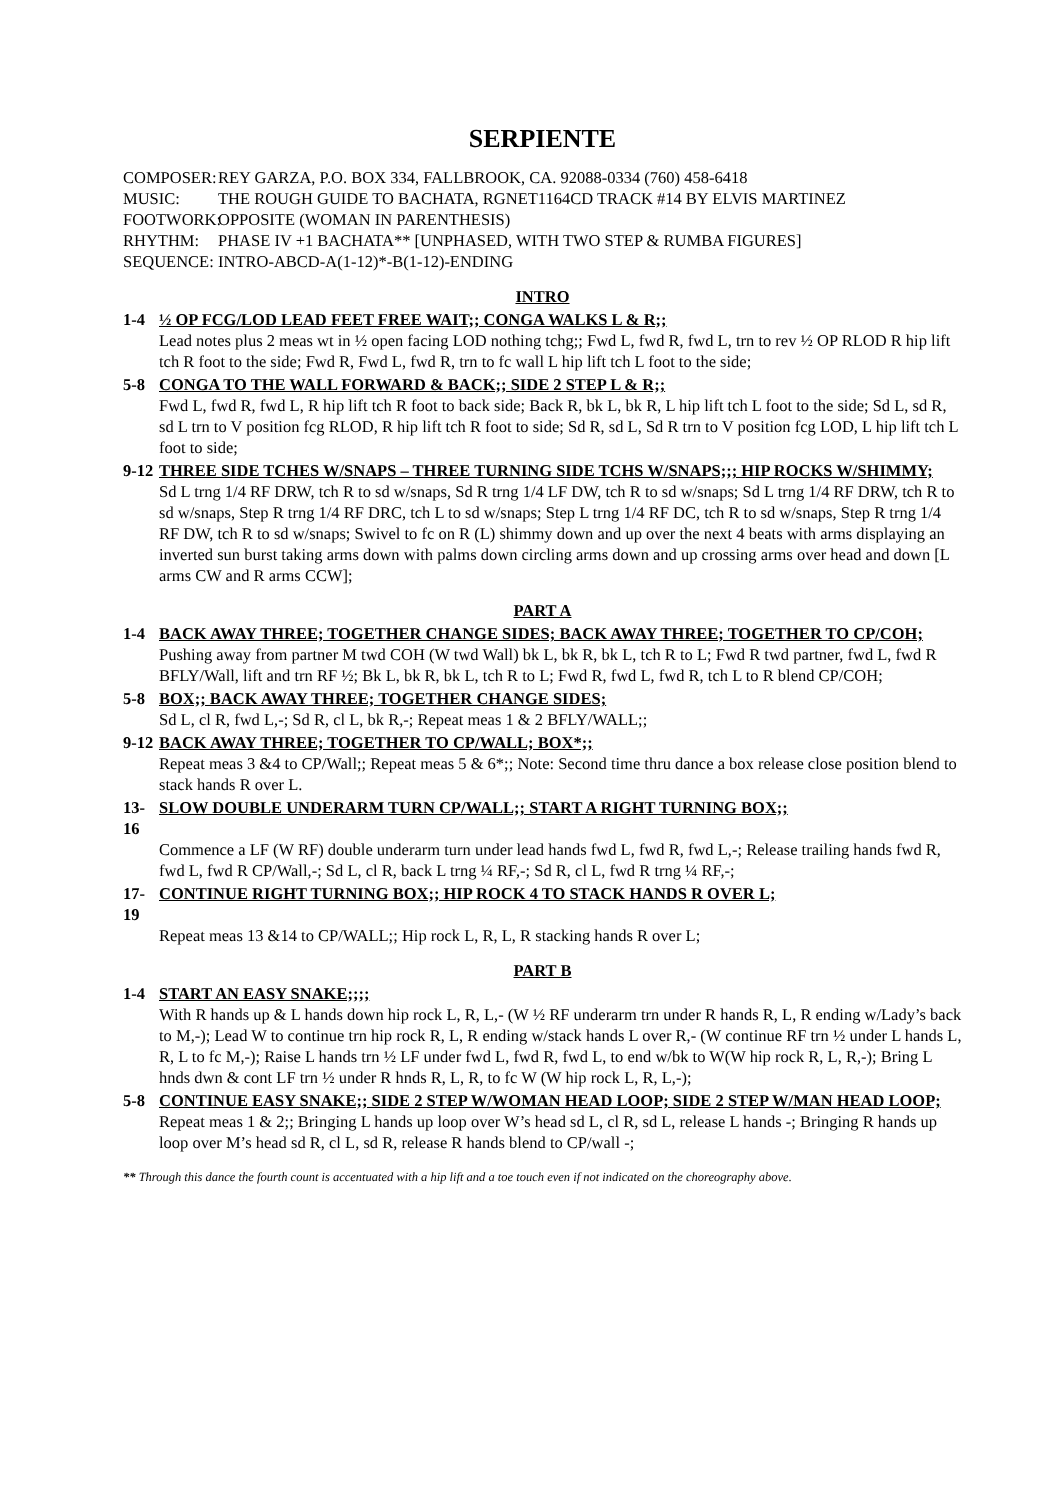SERPIENTE
COMPOSER: REY GARZA, P.O. BOX 334, FALLBROOK, CA. 92088-0334 (760) 458-6418
MUSIC: THE ROUGH GUIDE TO BACHATA, RGNET1164CD TRACK #14 BY ELVIS MARTINEZ
FOOTWORK: OPPOSITE (WOMAN IN PARENTHESIS)
RHYTHM: PHASE IV +1 BACHATA** [UNPHASED, WITH TWO STEP & RUMBA FIGURES]
SEQUENCE: INTRO-ABCD-A(1-12)*-B(1-12)-ENDING
INTRO
1-4 ½ OP FCG/LOD LEAD FEET FREE WAIT;; CONGA WALKS L & R;;
Lead notes plus 2 meas wt in ½ open facing LOD nothing tchg;; Fwd L, fwd R, fwd L, trn to rev ½ OP RLOD R hip lift tch R foot to the side; Fwd R, Fwd L, fwd R, trn to fc wall L hip lift tch L foot to the side;
5-8 CONGA TO THE WALL FORWARD & BACK;; SIDE 2 STEP L & R;;
Fwd L, fwd R, fwd L, R hip lift tch R foot to back side; Back R, bk L, bk R, L hip lift tch L foot to the side; Sd L, sd R, sd L trn to V position fcg RLOD, R hip lift tch R foot to side; Sd R, sd L, Sd R trn to V position fcg LOD, L hip lift tch L foot to side;
9-12 THREE SIDE TCHES W/SNAPS – THREE TURNING SIDE TCHS W/SNAPS;;; HIP ROCKS W/SHIMMY;
Sd L trng 1/4 RF DRW, tch R to sd w/snaps, Sd R trng 1/4 LF DW, tch R to sd w/snaps; Sd L trng 1/4 RF DRW, tch R to sd w/snaps, Step R trng 1/4 RF DRC, tch L to sd w/snaps; Step L trng 1/4 RF DC, tch R to sd w/snaps, Step R trng 1/4 RF DW, tch R to sd w/snaps; Swivel to fc on R (L) shimmy down and up over the next 4 beats with arms displaying an inverted sun burst taking arms down with palms down circling arms down and up crossing arms over head and down [L arms CW and R arms CCW];
PART A
1-4 BACK AWAY THREE; TOGETHER CHANGE SIDES; BACK AWAY THREE; TOGETHER TO CP/COH;
Pushing away from partner M twd COH (W twd Wall) bk L, bk R, bk L, tch R to L; Fwd R twd partner, fwd L, fwd R BFLY/Wall, lift and trn RF ½; Bk L, bk R, bk L, tch R to L; Fwd R, fwd L, fwd R, tch L to R blend CP/COH;
5-8 BOX;; BACK AWAY THREE; TOGETHER CHANGE SIDES;
Sd L, cl R, fwd L,-; Sd R, cl L, bk R,-; Repeat meas 1 & 2 BFLY/WALL;;
9-12 BACK AWAY THREE; TOGETHER TO CP/WALL; BOX*;;
Repeat meas 3 &4 to CP/Wall;; Repeat meas 5 & 6*;; Note: Second time thru dance a box release close position blend to stack hands R over L.
13-16 SLOW DOUBLE UNDERARM TURN CP/WALL;; START A RIGHT TURNING BOX;;
Commence a LF (W RF) double underarm turn under lead hands fwd L, fwd R, fwd L,-; Release trailing hands fwd R, fwd L, fwd R CP/Wall,-; Sd L, cl R, back L trng ¼ RF,-; Sd R, cl L, fwd R trng ¼ RF,-;
17-19 CONTINUE RIGHT TURNING BOX;; HIP ROCK 4 TO STACK HANDS R OVER L;
Repeat meas 13 &14 to CP/WALL;; Hip rock L, R, L, R stacking hands R over L;
PART B
1-4 START AN EASY SNAKE;;;;
With R hands up & L hands down hip rock L, R, L,- (W ½ RF underarm trn under R hands R, L, R ending w/Lady’s back to M,-); Lead W to continue trn hip rock R, L, R ending w/stack hands L over R,- (W continue RF trn ½ under L hands L, R, L to fc M,-); Raise L hands trn ½ LF under fwd L, fwd R, fwd L, to end w/bk to W(W hip rock R, L, R,-); Bring L hnds dwn & cont LF trn ½ under R hnds R, L, R, to fc W (W hip rock L, R, L,-);
5-8 CONTINUE EASY SNAKE;; SIDE 2 STEP W/WOMAN HEAD LOOP; SIDE 2 STEP W/MAN HEAD LOOP;
Repeat meas 1 & 2;; Bringing L hands up loop over W’s head sd L, cl R, sd L, release L hands -; Bringing R hands up loop over M’s head sd R, cl L, sd R, release R hands blend to CP/wall -;
** Through this dance the fourth count is accentuated with a hip lift and a toe touch even if not indicated on the choreography above.